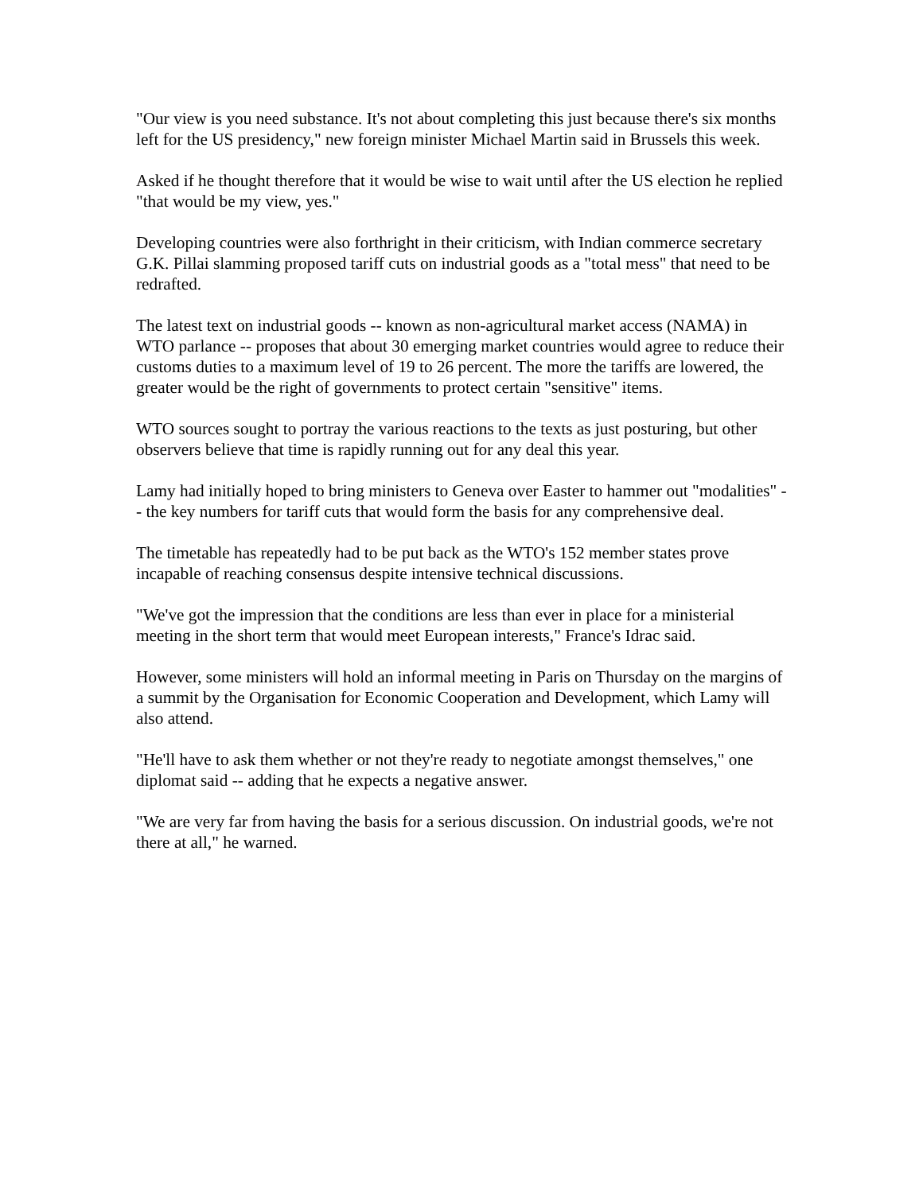"Our view is you need substance. It's not about completing this just because there's six months left for the US presidency," new foreign minister Michael Martin said in Brussels this week.
Asked if he thought therefore that it would be wise to wait until after the US election he replied "that would be my view, yes."
Developing countries were also forthright in their criticism, with Indian commerce secretary G.K. Pillai slamming proposed tariff cuts on industrial goods as a "total mess" that need to be redrafted.
The latest text on industrial goods -- known as non-agricultural market access (NAMA) in WTO parlance -- proposes that about 30 emerging market countries would agree to reduce their customs duties to a maximum level of 19 to 26 percent. The more the tariffs are lowered, the greater would be the right of governments to protect certain "sensitive" items.
WTO sources sought to portray the various reactions to the texts as just posturing, but other observers believe that time is rapidly running out for any deal this year.
Lamy had initially hoped to bring ministers to Geneva over Easter to hammer out "modalities" -- the key numbers for tariff cuts that would form the basis for any comprehensive deal.
The timetable has repeatedly had to be put back as the WTO's 152 member states prove incapable of reaching consensus despite intensive technical discussions.
"We've got the impression that the conditions are less than ever in place for a ministerial meeting in the short term that would meet European interests," France's Idrac said.
However, some ministers will hold an informal meeting in Paris on Thursday on the margins of a summit by the Organisation for Economic Cooperation and Development, which Lamy will also attend.
"He'll have to ask them whether or not they're ready to negotiate amongst themselves," one diplomat said -- adding that he expects a negative answer.
"We are very far from having the basis for a serious discussion. On industrial goods, we're not there at all," he warned.